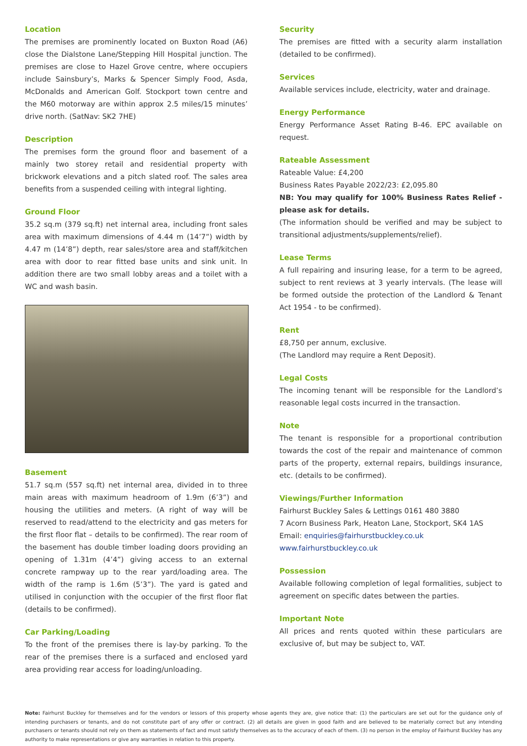Location
The premises are prominently located on Buxton Road (A6) close the Dialstone Lane/Stepping Hill Hospital junction. The premises are close to Hazel Grove centre, where occupiers include Sainsbury’s, Marks & Spencer Simply Food, Asda, McDonalds and American Golf. Stockport town centre and the M60 motorway are within approx 2.5 miles/15 minutes’ drive north. (SatNav: SK2 7HE)
Description
The premises form the ground floor and basement of a mainly two storey retail and residential property with brickwork elevations and a pitch slated roof. The sales area benefits from a suspended ceiling with integral lighting.
Ground Floor
35.2 sq.m (379 sq.ft) net internal area, including front sales area with maximum dimensions of 4.44 m (14’7”) width by 4.47 m (14’8”) depth, rear sales/store area and staff/kitchen area with door to rear fitted base units and sink unit. In addition there are two small lobby areas and a toilet with a WC and wash basin.
Basement
51.7 sq.m (557 sq.ft) net internal area, divided in to three main areas with maximum headroom of 1.9m (6’3”) and housing the utilities and meters. (A right of way will be reserved to read/attend to the electricity and gas meters for the first floor flat – details to be confirmed). The rear room of the basement has double timber loading doors providing an opening of 1.31m (4’4”) giving access to an external concrete rampway up to the rear yard/loading area. The width of the ramp is 1.6m (5’3”). The yard is gated and utilised in conjunction with the occupier of the first floor flat (details to be confirmed).
Car Parking/Loading
To the front of the premises there is lay-by parking. To the rear of the premises there is a surfaced and enclosed yard area providing rear access for loading/unloading.
Security
The premises are fitted with a security alarm installation (detailed to be confirmed).
Services
Available services include, electricity, water and drainage.
Energy Performance
Energy Performance Asset Rating B-46. EPC available on request.
Rateable Assessment
Rateable Value: £4,200
Business Rates Payable 2022/23: £2,095.80
NB: You may qualify for 100% Business Rates Relief - please ask for details.
(The information should be verified and may be subject to transitional adjustments/supplements/relief).
Lease Terms
A full repairing and insuring lease, for a term to be agreed, subject to rent reviews at 3 yearly intervals. (The lease will be formed outside the protection of the Landlord & Tenant Act 1954 - to be confirmed).
Rent
£8,750 per annum, exclusive.
(The Landlord may require a Rent Deposit).
Legal Costs
The incoming tenant will be responsible for the Landlord’s reasonable legal costs incurred in the transaction.
Note
The tenant is responsible for a proportional contribution towards the cost of the repair and maintenance of common parts of the property, external repairs, buildings insurance, etc. (details to be confirmed).
Viewings/Further Information
Fairhurst Buckley Sales & Lettings 0161 480 3880
7 Acorn Business Park, Heaton Lane, Stockport, SK4 1AS
Email: enquiries@fairhurstbuckley.co.uk
www.fairhurstbuckley.co.uk
Possession
Available following completion of legal formalities, subject to agreement on specific dates between the parties.
Important Note
All prices and rents quoted within these particulars are exclusive of, but may be subject to, VAT.
Note: Fairhurst Buckley for themselves and for the vendors or lessors of this property whose agents they are, give notice that: (1) the particulars are set out for the guidance only of intending purchasers or tenants, and do not constitute part of any offer or contract. (2) all details are given in good faith and are believed to be materially correct but any intending purchasers or tenants should not rely on them as statements of fact and must satisfy themselves as to the accuracy of each of them. (3) no person in the employ of Fairhurst Buckley has any authority to make representations or give any warranties in relation to this property.